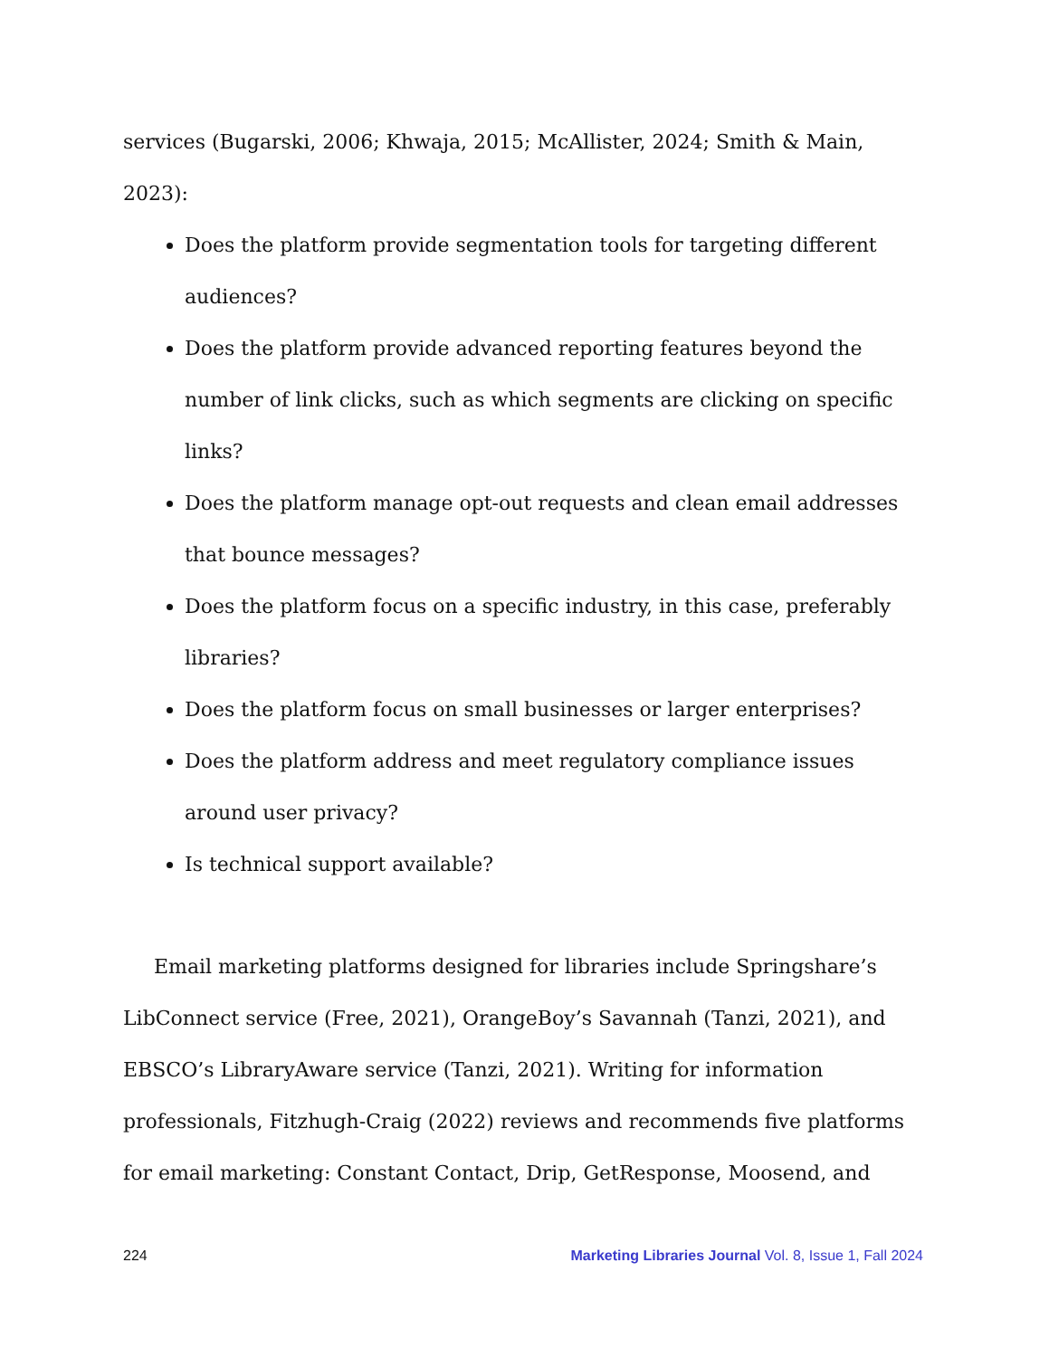services (Bugarski, 2006; Khwaja, 2015; McAllister, 2024; Smith & Main, 2023):
Does the platform provide segmentation tools for targeting different audiences?
Does the platform provide advanced reporting features beyond the number of link clicks, such as which segments are clicking on specific links?
Does the platform manage opt-out requests and clean email addresses that bounce messages?
Does the platform focus on a specific industry, in this case, preferably libraries?
Does the platform focus on small businesses or larger enterprises?
Does the platform address and meet regulatory compliance issues around user privacy?
Is technical support available?
Email marketing platforms designed for libraries include Springshare’s LibConnect service (Free, 2021), OrangeBoy’s Savannah (Tanzi, 2021), and EBSCO’s LibraryAware service (Tanzi, 2021). Writing for information professionals, Fitzhugh-Craig (2022) reviews and recommends five platforms for email marketing: Constant Contact, Drip, GetResponse, Moosend, and
224 Marketing Libraries Journal Vol. 8, Issue 1, Fall 2024